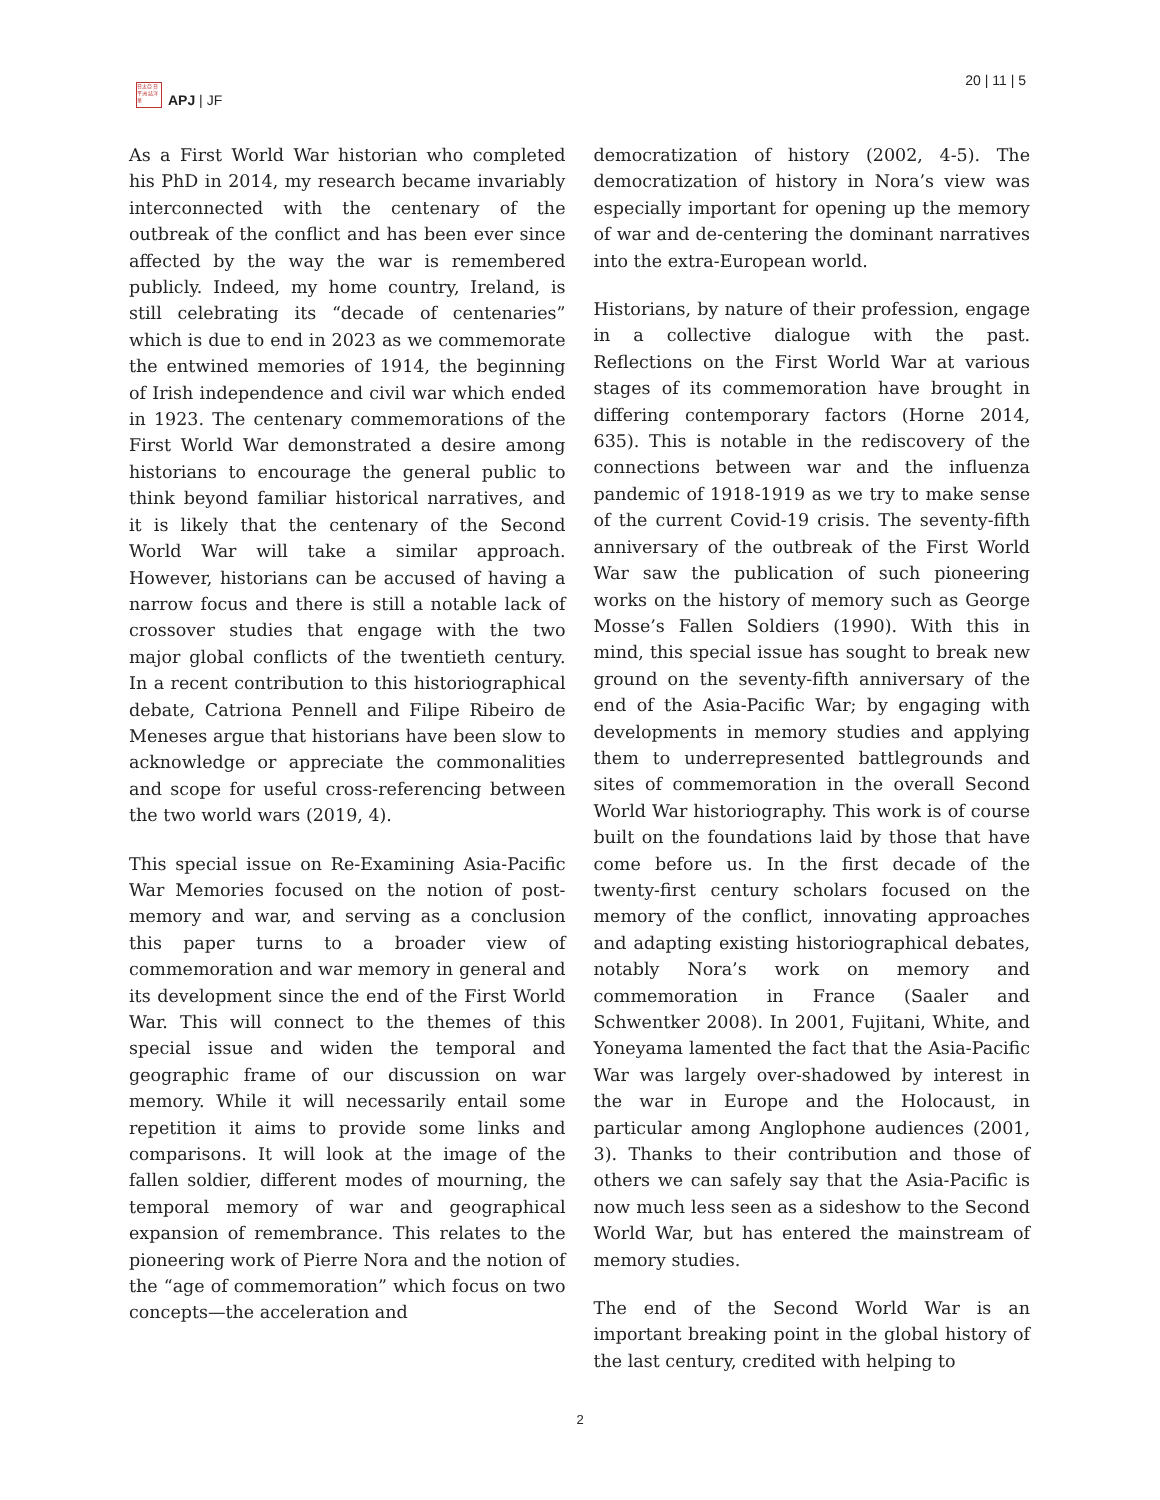日太亞 日平洲 誌洋華
APJ | JF
20 | 11 | 5
As a First World War historian who completed his PhD in 2014, my research became invariably interconnected with the centenary of the outbreak of the conflict and has been ever since affected by the way the war is remembered publicly. Indeed, my home country, Ireland, is still celebrating its “decade of centenaries” which is due to end in 2023 as we commemorate the entwined memories of 1914, the beginning of Irish independence and civil war which ended in 1923. The centenary commemorations of the First World War demonstrated a desire among historians to encourage the general public to think beyond familiar historical narratives, and it is likely that the centenary of the Second World War will take a similar approach. However, historians can be accused of having a narrow focus and there is still a notable lack of crossover studies that engage with the two major global conflicts of the twentieth century. In a recent contribution to this historiographical debate, Catriona Pennell and Filipe Ribeiro de Meneses argue that historians have been slow to acknowledge or appreciate the commonalities and scope for useful cross-referencing between the two world wars (2019, 4).
This special issue on Re-Examining Asia-Pacific War Memories focused on the notion of post-memory and war, and serving as a conclusion this paper turns to a broader view of commemoration and war memory in general and its development since the end of the First World War. This will connect to the themes of this special issue and widen the temporal and geographic frame of our discussion on war memory. While it will necessarily entail some repetition it aims to provide some links and comparisons. It will look at the image of the fallen soldier, different modes of mourning, the temporal memory of war and geographical expansion of remembrance. This relates to the pioneering work of Pierre Nora and the notion of the “age of commemoration” which focus on two concepts—the acceleration and
democratization of history (2002, 4-5). The democratization of history in Nora’s view was especially important for opening up the memory of war and de-centering the dominant narratives into the extra-European world.
Historians, by nature of their profession, engage in a collective dialogue with the past. Reflections on the First World War at various stages of its commemoration have brought in differing contemporary factors (Horne 2014, 635). This is notable in the rediscovery of the connections between war and the influenza pandemic of 1918-1919 as we try to make sense of the current Covid-19 crisis. The seventy-fifth anniversary of the outbreak of the First World War saw the publication of such pioneering works on the history of memory such as George Mosse’s Fallen Soldiers (1990). With this in mind, this special issue has sought to break new ground on the seventy-fifth anniversary of the end of the Asia-Pacific War; by engaging with developments in memory studies and applying them to underrepresented battlegrounds and sites of commemoration in the overall Second World War historiography. This work is of course built on the foundations laid by those that have come before us. In the first decade of the twenty-first century scholars focused on the memory of the conflict, innovating approaches and adapting existing historiographical debates, notably Nora’s work on memory and commemoration in France (Saaler and Schwentker 2008). In 2001, Fujitani, White, and Yoneyama lamented the fact that the Asia-Pacific War was largely over-shadowed by interest in the war in Europe and the Holocaust, in particular among Anglophone audiences (2001, 3). Thanks to their contribution and those of others we can safely say that the Asia-Pacific is now much less seen as a sideshow to the Second World War, but has entered the mainstream of memory studies.
The end of the Second World War is an important breaking point in the global history of the last century, credited with helping to
2